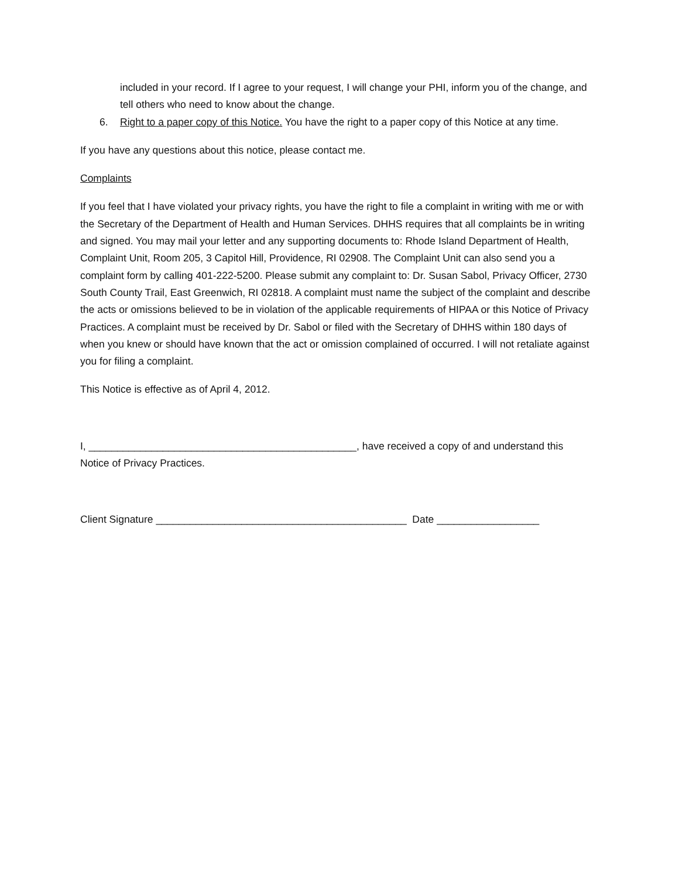included in your record. If I agree to your request, I will change your PHI, inform you of the change, and tell others who need to know about the change.
6. Right to a paper copy of this Notice. You have the right to a paper copy of this Notice at any time.
If you have any questions about this notice, please contact me.
Complaints
If you feel that I have violated your privacy rights, you have the right to file a complaint in writing with me or with the Secretary of the Department of Health and Human Services. DHHS requires that all complaints be in writing and signed. You may mail your letter and any supporting documents to: Rhode Island Department of Health, Complaint Unit, Room 205, 3 Capitol Hill, Providence, RI 02908. The Complaint Unit can also send you a complaint form by calling 401-222-5200. Please submit any complaint to: Dr. Susan Sabol, Privacy Officer, 2730 South County Trail, East Greenwich, RI 02818. A complaint must name the subject of the complaint and describe the acts or omissions believed to be in violation of the applicable requirements of HIPAA or this Notice of Privacy Practices. A complaint must be received by Dr. Sabol or filed with the Secretary of DHHS within 180 days of when you knew or should have known that the act or omission complained of occurred. I will not retaliate against you for filing a complaint.
This Notice is effective as of April 4, 2012.
I, _______________________________________________, have received a copy of and understand this Notice of Privacy Practices.
Client Signature ____________________________________________ Date __________________